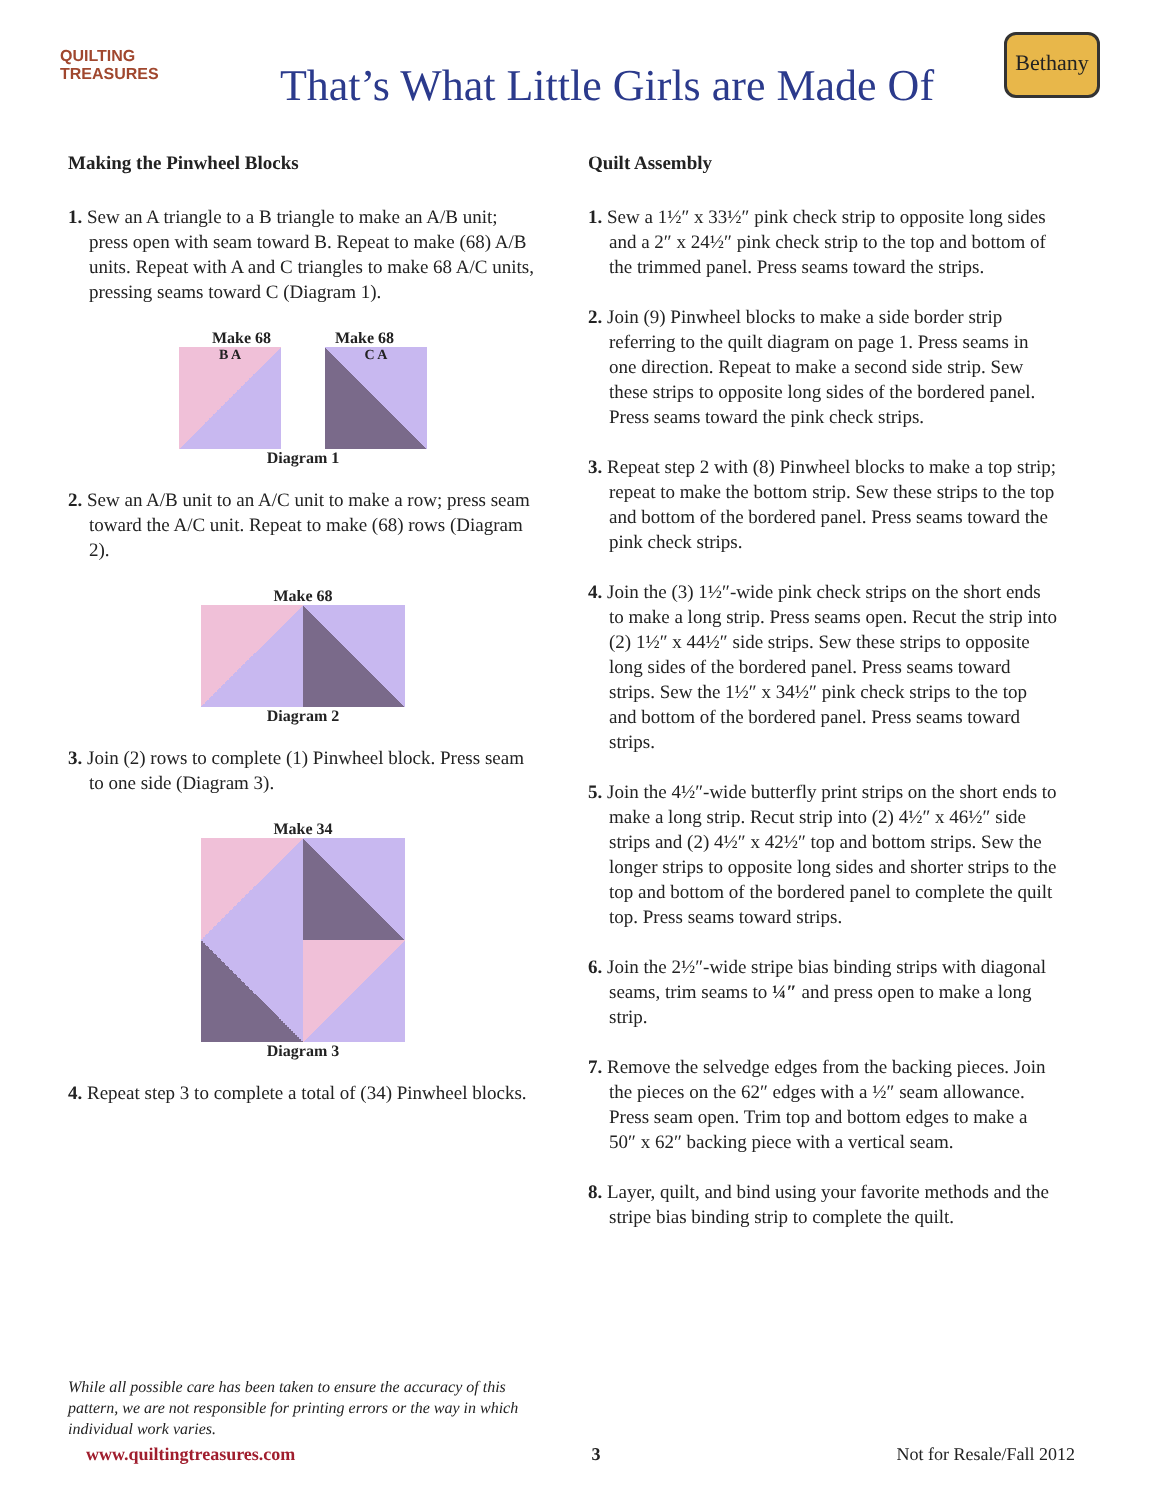QUILTING TREASURES
That’s What Little Girls are Made Of
Bethany
Making the Pinwheel Blocks
1. Sew an A triangle to a B triangle to make an A/B unit; press open with seam toward B. Repeat to make (68) A/B units. Repeat with A and C triangles to make 68 A/C units, pressing seams toward C (Diagram 1).
Make 68 Make 68
B A C A
Diagram 1
2. Sew an A/B unit to an A/C unit to make a row; press seam toward the A/C unit. Repeat to make (68) rows (Diagram 2).
Make 68
Diagram 2
3. Join (2) rows to complete (1) Pinwheel block. Press seam to one side (Diagram 3).
Make 34
Diagram 3
4. Repeat step 3 to complete a total of (34) Pinwheel blocks.
Quilt Assembly
1. Sew a 1½″ x 33½″ pink check strip to opposite long sides and a 2″ x 24½″ pink check strip to the top and bottom of the trimmed panel. Press seams toward the strips.
2. Join (9) Pinwheel blocks to make a side border strip referring to the quilt diagram on page 1. Press seams in one direction. Repeat to make a second side strip. Sew these strips to opposite long sides of the bordered panel. Press seams toward the pink check strips.
3. Repeat step 2 with (8) Pinwheel blocks to make a top strip; repeat to make the bottom strip. Sew these strips to the top and bottom of the bordered panel. Press seams toward the pink check strips.
4. Join the (3) 1½″-wide pink check strips on the short ends to make a long strip. Press seams open. Recut the strip into (2) 1½″ x 44½″ side strips. Sew these strips to opposite long sides of the bordered panel. Press seams toward strips. Sew the 1½″ x 34½″ pink check strips to the top and bottom of the bordered panel. Press seams toward strips.
5. Join the 4½″-wide butterfly print strips on the short ends to make a long strip. Recut strip into (2) 4½″ x 46½″ side strips and (2) 4½″ x 42½″ top and bottom strips. Sew the longer strips to opposite long sides and shorter strips to the top and bottom of the bordered panel to complete the quilt top. Press seams toward strips.
6. Join the 2½″-wide stripe bias binding strips with diagonal seams, trim seams to ¼″ and press open to make a long strip.
7. Remove the selvedge edges from the backing pieces. Join the pieces on the 62″ edges with a ½″ seam allowance. Press seam open. Trim top and bottom edges to make a 50″ x 62″ backing piece with a vertical seam.
8. Layer, quilt, and bind using your favorite methods and the stripe bias binding strip to complete the quilt.
While all possible care has been taken to ensure the accuracy of this pattern, we are not responsible for printing errors or the way in which individual work varies.
www.quiltingtreasures.com 3 Not for Resale/Fall 2012